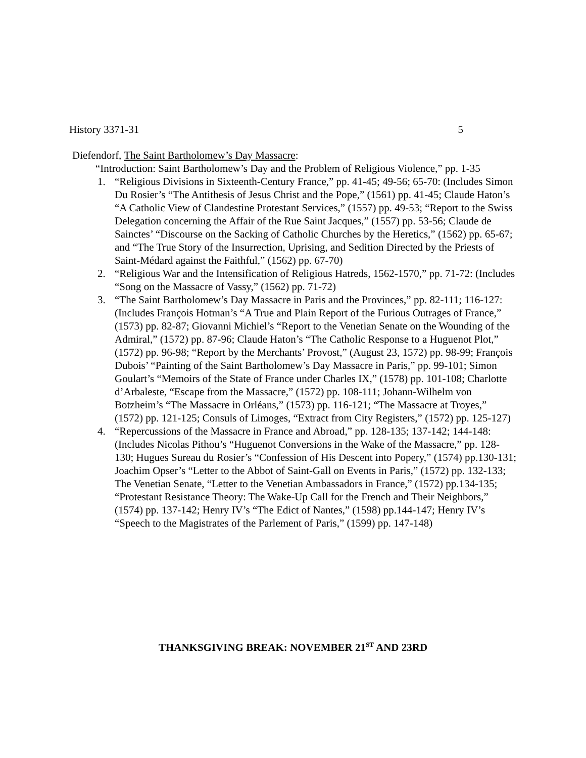History 3371-31 5
Diefendorf, The Saint Bartholomew’s Day Massacre:
“Introduction: Saint Bartholomew’s Day and the Problem of Religious Violence,” pp. 1-35
1. “Religious Divisions in Sixteenth-Century France,” pp. 41-45; 49-56; 65-70: (Includes Simon Du Rosier’s “The Antithesis of Jesus Christ and the Pope,” (1561) pp. 41-45; Claude Haton’s “A Catholic View of Clandestine Protestant Services,” (1557) pp. 49-53; “Report to the Swiss Delegation concerning the Affair of the Rue Saint Jacques,” (1557) pp. 53-56; Claude de Sainctes’ “Discourse on the Sacking of Catholic Churches by the Heretics,” (1562) pp. 65-67; and “The True Story of the Insurrection, Uprising, and Sedition Directed by the Priests of Saint-Médard against the Faithful,” (1562) pp. 67-70)
2. “Religious War and the Intensification of Religious Hatreds, 1562-1570,” pp. 71-72: (Includes “Song on the Massacre of Vassy,” (1562) pp. 71-72)
3. “The Saint Bartholomew’s Day Massacre in Paris and the Provinces,” pp. 82-111; 116-127:
(Includes François Hotman’s “A True and Plain Report of the Furious Outrages of France,” (1573) pp. 82-87; Giovanni Michiel’s “Report to the Venetian Senate on the Wounding of the Admiral,” (1572) pp. 87-96; Claude Haton’s “The Catholic Response to a Huguenot Plot,” (1572) pp. 96-98; “Report by the Merchants’ Provost,” (August 23, 1572) pp. 98-99; François Dubois’ “Painting of the Saint Bartholomew’s Day Massacre in Paris,” pp. 99-101; Simon Goulart’s “Memoirs of the State of France under Charles IX,” (1578) pp. 101-108; Charlotte d’Arbaleste, “Escape from the Massacre,” (1572) pp. 108-111; Johann-Wilhelm von Botzheim’s “The Massacre in Orléans,” (1573) pp. 116-121; “The Massacre at Troyes,” (1572) pp. 121-125; Consuls of Limoges, “Extract from City Registers,” (1572) pp. 125-127)
4. “Repercussions of the Massacre in France and Abroad,” pp. 128-135; 137-142; 144-148:
(Includes Nicolas Pithou’s “Huguenot Conversions in the Wake of the Massacre,” pp. 128-130; Hugues Sureau du Rosier’s “Confession of His Descent into Popery,” (1574) pp.130-131; Joachim Opser’s “Letter to the Abbot of Saint-Gall on Events in Paris,” (1572) pp. 132-133; The Venetian Senate, “Letter to the Venetian Ambassadors in France,” (1572) pp.134-135; “Protestant Resistance Theory: The Wake-Up Call for the French and Their Neighbors,” (1574) pp. 137-142; Henry IV’s “The Edict of Nantes,” (1598) pp.144-147; Henry IV’s “Speech to the Magistrates of the Parlement of Paris,” (1599) pp. 147-148)
THANKSGIVING BREAK: NOVEMBER 21<sup>ST</sup> AND 23RD